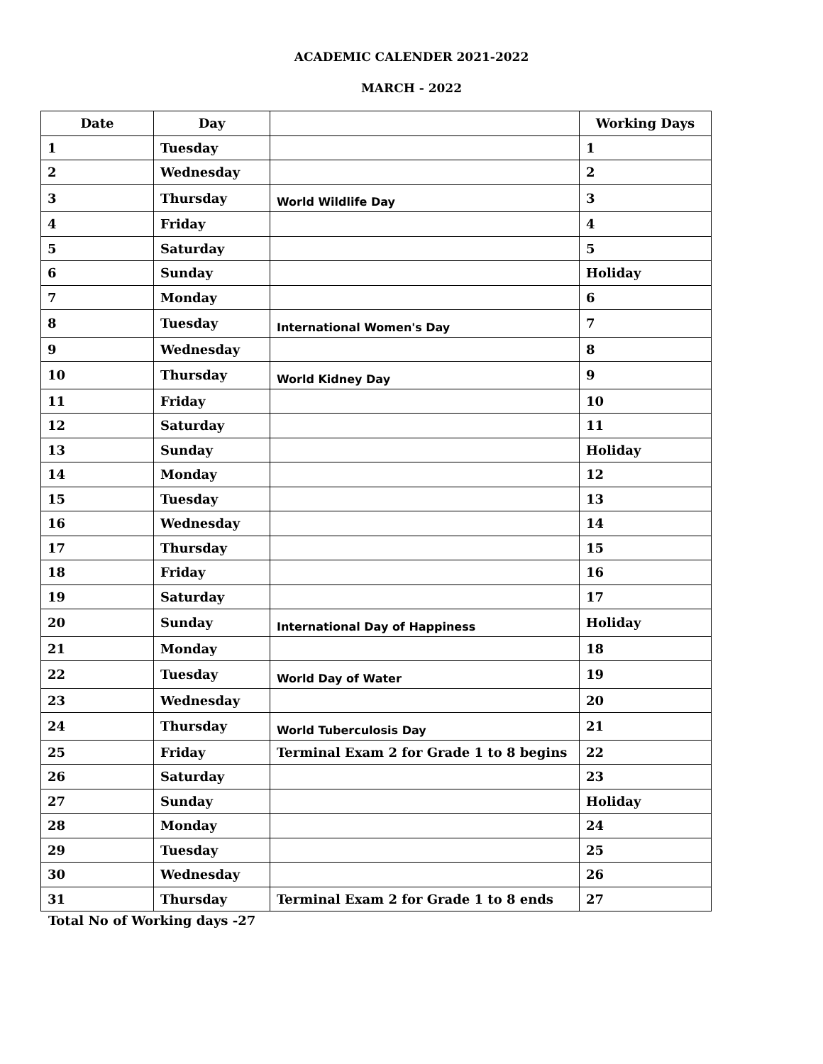ACADEMIC CALENDER 2021-2022
MARCH - 2022
| Date | Day | | Working Days |
| --- | --- | --- | --- |
| 1 | Tuesday | | 1 |
| 2 | Wednesday | | 2 |
| 3 | Thursday | World Wildlife Day | 3 |
| 4 | Friday | | 4 |
| 5 | Saturday | | 5 |
| 6 | Sunday | | Holiday |
| 7 | Monday | | 6 |
| 8 | Tuesday | International Women's Day | 7 |
| 9 | Wednesday | | 8 |
| 10 | Thursday | World Kidney Day | 9 |
| 11 | Friday | | 10 |
| 12 | Saturday | | 11 |
| 13 | Sunday | | Holiday |
| 14 | Monday | | 12 |
| 15 | Tuesday | | 13 |
| 16 | Wednesday | | 14 |
| 17 | Thursday | | 15 |
| 18 | Friday | | 16 |
| 19 | Saturday | | 17 |
| 20 | Sunday | International Day of Happiness | Holiday |
| 21 | Monday | | 18 |
| 22 | Tuesday | World Day of Water | 19 |
| 23 | Wednesday | | 20 |
| 24 | Thursday | World Tuberculosis Day | 21 |
| 25 | Friday | Terminal Exam 2 for Grade 1 to 8 begins | 22 |
| 26 | Saturday | | 23 |
| 27 | Sunday | | Holiday |
| 28 | Monday | | 24 |
| 29 | Tuesday | | 25 |
| 30 | Wednesday | | 26 |
| 31 | Thursday | Terminal Exam 2 for Grade 1 to 8 ends | 27 |
Total No of Working days -27